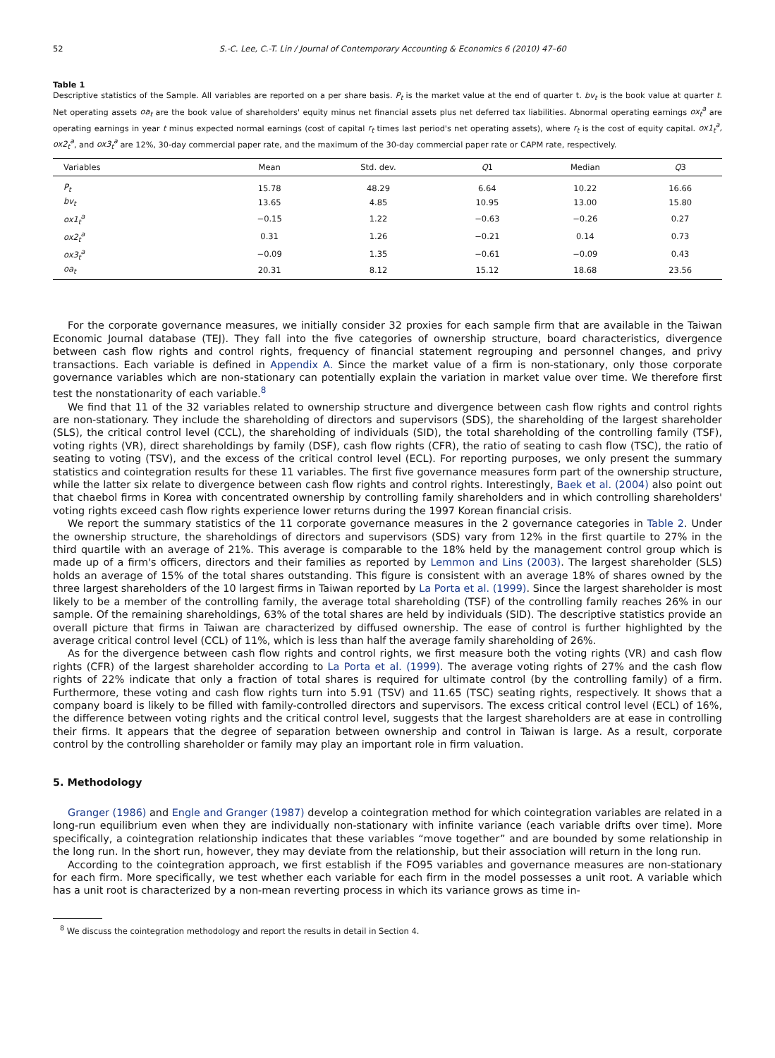52 S.-C. Lee, C.-T. Lin / Journal of Contemporary Accounting & Economics 6 (2010) 47–60
Table 1
Descriptive statistics of the Sample. All variables are reported on a per share basis. P<sub>t</sub> is the market value at the end of quarter t. bv<sub>t</sub> is the book value at quarter t. Net operating assets oa<sub>t</sub> are the book value of shareholders' equity minus net financial assets plus net deferred tax liabilities. Abnormal operating earnings ox<sub>t</sub><sup>a</sup> are operating earnings in year t minus expected normal earnings (cost of capital r<sub>t</sub> times last period's net operating assets), where r<sub>t</sub> is the cost of equity capital. ox1<sub>t</sub><sup>a</sup>, ox2<sub>t</sub><sup>a</sup>, and ox3<sub>t</sub><sup>a</sup> are 12%, 30-day commercial paper rate, and the maximum of the 30-day commercial paper rate or CAPM rate, respectively.
| Variables | Mean | Std. dev. | Q 1 | Median | Q 3 |
| --- | --- | --- | --- | --- | --- |
| P<sub>t</sub> | 15.78 | 48.29 | 6.64 | 10.22 | 16.66 |
| bv<sub>t</sub> | 13.65 | 4.85 | 10.95 | 13.00 | 15.80 |
| ox1<sub>t</sub><sup>a</sup> | −0.15 | 1.22 | −0.63 | −0.26 | 0.27 |
| ox2<sub>t</sub><sup>a</sup> | 0.31 | 1.26 | −0.21 | 0.14 | 0.73 |
| ox3<sub>t</sub><sup>a</sup> | −0.09 | 1.35 | −0.61 | −0.09 | 0.43 |
| oa<sub>t</sub> | 20.31 | 8.12 | 15.12 | 18.68 | 23.56 |
For the corporate governance measures, we initially consider 32 proxies for each sample firm that are available in the Taiwan Economic Journal database (TEJ). They fall into the five categories of ownership structure, board characteristics, divergence between cash flow rights and control rights, frequency of financial statement regrouping and personnel changes, and privy transactions. Each variable is defined in Appendix A. Since the market value of a firm is non-stationary, only those corporate governance variables which are non-stationary can potentially explain the variation in market value over time. We therefore first test the nonstationarity of each variable.<sup>8</sup>
We find that 11 of the 32 variables related to ownership structure and divergence between cash flow rights and control rights are non-stationary. They include the shareholding of directors and supervisors (SDS), the shareholding of the largest shareholder (SLS), the critical control level (CCL), the shareholding of individuals (SID), the total shareholding of the controlling family (TSF), voting rights (VR), direct shareholdings by family (DSF), cash flow rights (CFR), the ratio of seating to cash flow (TSC), the ratio of seating to voting (TSV), and the excess of the critical control level (ECL). For reporting purposes, we only present the summary statistics and cointegration results for these 11 variables. The first five governance measures form part of the ownership structure, while the latter six relate to divergence between cash flow rights and control rights. Interestingly, Baek et al. (2004) also point out that chaebol firms in Korea with concentrated ownership by controlling family shareholders and in which controlling shareholders' voting rights exceed cash flow rights experience lower returns during the 1997 Korean financial crisis.
We report the summary statistics of the 11 corporate governance measures in the 2 governance categories in Table 2. Under the ownership structure, the shareholdings of directors and supervisors (SDS) vary from 12% in the first quartile to 27% in the third quartile with an average of 21%. This average is comparable to the 18% held by the management control group which is made up of a firm's officers, directors and their families as reported by Lemmon and Lins (2003). The largest shareholder (SLS) holds an average of 15% of the total shares outstanding. This figure is consistent with an average 18% of shares owned by the three largest shareholders of the 10 largest firms in Taiwan reported by La Porta et al. (1999). Since the largest shareholder is most likely to be a member of the controlling family, the average total shareholding (TSF) of the controlling family reaches 26% in our sample. Of the remaining shareholdings, 63% of the total shares are held by individuals (SID). The descriptive statistics provide an overall picture that firms in Taiwan are characterized by diffused ownership. The ease of control is further highlighted by the average critical control level (CCL) of 11%, which is less than half the average family shareholding of 26%.
As for the divergence between cash flow rights and control rights, we first measure both the voting rights (VR) and cash flow rights (CFR) of the largest shareholder according to La Porta et al. (1999). The average voting rights of 27% and the cash flow rights of 22% indicate that only a fraction of total shares is required for ultimate control (by the controlling family) of a firm. Furthermore, these voting and cash flow rights turn into 5.91 (TSV) and 11.65 (TSC) seating rights, respectively. It shows that a company board is likely to be filled with family-controlled directors and supervisors. The excess critical control level (ECL) of 16%, the difference between voting rights and the critical control level, suggests that the largest shareholders are at ease in controlling their firms. It appears that the degree of separation between ownership and control in Taiwan is large. As a result, corporate control by the controlling shareholder or family may play an important role in firm valuation.
5. Methodology
Granger (1986) and Engle and Granger (1987) develop a cointegration method for which cointegration variables are related in a long-run equilibrium even when they are individually non-stationary with infinite variance (each variable drifts over time). More specifically, a cointegration relationship indicates that these variables “move together” and are bounded by some relationship in the long run. In the short run, however, they may deviate from the relationship, but their association will return in the long run.
According to the cointegration approach, we first establish if the FO95 variables and governance measures are non-stationary for each firm. More specifically, we test whether each variable for each firm in the model possesses a unit root. A variable which has a unit root is characterized by a non-mean reverting process in which its variance grows as time in-
<sup>8</sup> We discuss the cointegration methodology and report the results in detail in Section 4.